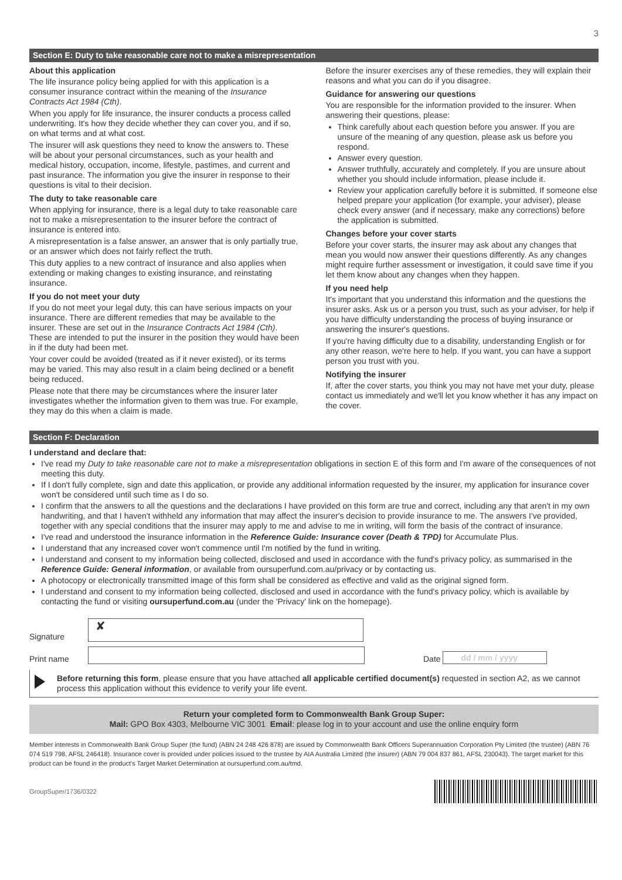3
Section E: Duty to take reasonable care not to make a misrepresentation
About this application
The life insurance policy being applied for with this application is a consumer insurance contract within the meaning of the Insurance Contracts Act 1984 (Cth).
When you apply for life insurance, the insurer conducts a process called underwriting. It's how they decide whether they can cover you, and if so, on what terms and at what cost.
The insurer will ask questions they need to know the answers to. These will be about your personal circumstances, such as your health and medical history, occupation, income, lifestyle, pastimes, and current and past insurance. The information you give the insurer in response to their questions is vital to their decision.
The duty to take reasonable care
When applying for insurance, there is a legal duty to take reasonable care not to make a misrepresentation to the insurer before the contract of insurance is entered into.
A misrepresentation is a false answer, an answer that is only partially true, or an answer which does not fairly reflect the truth.
This duty applies to a new contract of insurance and also applies when extending or making changes to existing insurance, and reinstating insurance.
If you do not meet your duty
If you do not meet your legal duty, this can have serious impacts on your insurance. There are different remedies that may be available to the insurer. These are set out in the Insurance Contracts Act 1984 (Cth). These are intended to put the insurer in the position they would have been in if the duty had been met.
Your cover could be avoided (treated as if it never existed), or its terms may be varied. This may also result in a claim being declined or a benefit being reduced.
Please note that there may be circumstances where the insurer later investigates whether the information given to them was true. For example, they may do this when a claim is made.
Before the insurer exercises any of these remedies, they will explain their reasons and what you can do if you disagree.
Guidance for answering our questions
You are responsible for the information provided to the insurer. When answering their questions, please:
Think carefully about each question before you answer. If you are unsure of the meaning of any question, please ask us before you respond.
Answer every question.
Answer truthfully, accurately and completely. If you are unsure about whether you should include information, please include it.
Review your application carefully before it is submitted. If someone else helped prepare your application (for example, your adviser), please check every answer (and if necessary, make any corrections) before the application is submitted.
Changes before your cover starts
Before your cover starts, the insurer may ask about any changes that mean you would now answer their questions differently. As any changes might require further assessment or investigation, it could save time if you let them know about any changes when they happen.
If you need help
It's important that you understand this information and the questions the insurer asks. Ask us or a person you trust, such as your adviser, for help if you have difficulty understanding the process of buying insurance or answering the insurer's questions.
If you're having difficulty due to a disability, understanding English or for any other reason, we're here to help. If you want, you can have a support person you trust with you.
Notifying the insurer
If, after the cover starts, you think you may not have met your duty, please contact us immediately and we'll let you know whether it has any impact on the cover.
Section F: Declaration
I understand and declare that:
I've read my Duty to take reasonable care not to make a misrepresentation obligations in section E of this form and I'm aware of the consequences of not meeting this duty.
If I don't fully complete, sign and date this application, or provide any additional information requested by the insurer, my application for insurance cover won't be considered until such time as I do so.
I confirm that the answers to all the questions and the declarations I have provided on this form are true and correct, including any that aren't in my own handwriting, and that I haven't withheld any information that may affect the insurer's decision to provide insurance to me. The answers I've provided, together with any special conditions that the insurer may apply to me and advise to me in writing, will form the basis of the contract of insurance.
I've read and understood the insurance information in the Reference Guide: Insurance cover (Death & TPD) for Accumulate Plus.
I understand that any increased cover won't commence until I'm notified by the fund in writing.
I understand and consent to my information being collected, disclosed and used in accordance with the fund's privacy policy, as summarised in the Reference Guide: General information, or available from oursuperfund.com.au/privacy or by contacting us.
A photocopy or electronically transmitted image of this form shall be considered as effective and valid as the original signed form.
I understand and consent to my information being collected, disclosed and used in accordance with the fund's privacy policy, which is available by contacting the fund or visiting oursuperfund.com.au (under the 'Privacy' link on the homepage).
Signature ✘
Print name Date dd / mm / yyyy
Before returning this form, please ensure that you have attached all applicable certified document(s) requested in section A2, as we cannot process this application without this evidence to verify your life event.
Return your completed form to Commonwealth Bank Group Super:
Mail: GPO Box 4303, Melbourne VIC 3001 Email: please log in to your account and use the online enquiry form
Member interests in Commonwealth Bank Group Super (the fund) (ABN 24 248 426 878) are issued by Commonwealth Bank Officers Superannuation Corporation Pty Limited (the trustee) (ABN 76 074 519 798, AFSL 246418). Insurance cover is provided under policies issued to the trustee by AIA Australia Limited (the insurer) (ABN 79 004 837 861, AFSL 230043). The target market for this product can be found in the product's Target Market Determination at oursuperfund.com.au/tmd.
GroupSuper/1736/0322